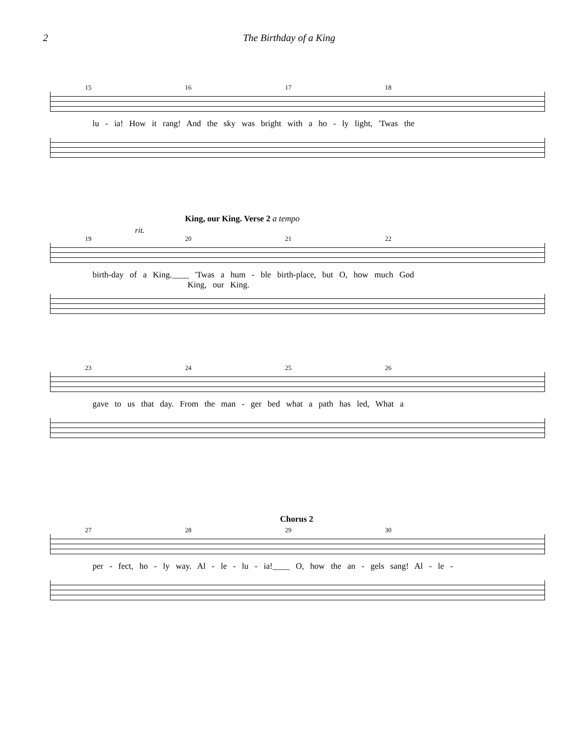2 The Birthday of a King
15 16 17 18
lu - ia! How it rang! And the sky was bright with a ho - ly light, 'Twas the
King, our King. Verse 2 a tempo
rit.
19 20 21 22
birth-day of a King.____ 'Twas a hum - ble birth-place, but O, how much God
King, our King.
23 24 25 26
gave to us that day. From the man - ger bed what a path has led, What a
Chorus 2
27 28 29 30
per - fect, ho - ly way. Al - le - lu - ia!____ O, how the an - gels sang! Al - le -